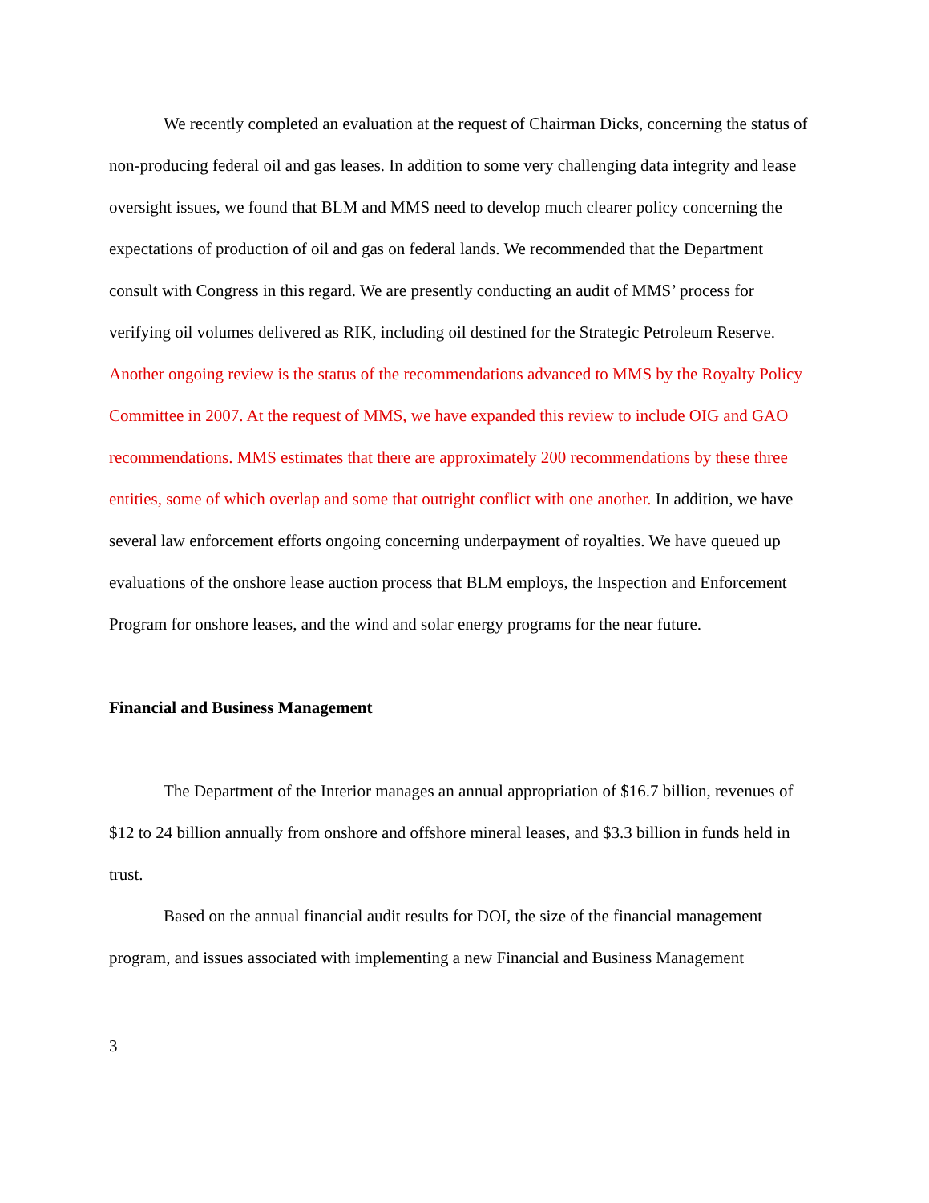We recently completed an evaluation at the request of Chairman Dicks, concerning the status of non-producing federal oil and gas leases. In addition to some very challenging data integrity and lease oversight issues, we found that BLM and MMS need to develop much clearer policy concerning the expectations of production of oil and gas on federal lands. We recommended that the Department consult with Congress in this regard. We are presently conducting an audit of MMS’ process for verifying oil volumes delivered as RIK, including oil destined for the Strategic Petroleum Reserve. Another ongoing review is the status of the recommendations advanced to MMS by the Royalty Policy Committee in 2007. At the request of MMS, we have expanded this review to include OIG and GAO recommendations. MMS estimates that there are approximately 200 recommendations by these three entities, some of which overlap and some that outright conflict with one another. In addition, we have several law enforcement efforts ongoing concerning underpayment of royalties. We have queued up evaluations of the onshore lease auction process that BLM employs, the Inspection and Enforcement Program for onshore leases, and the wind and solar energy programs for the near future.
Financial and Business Management
The Department of the Interior manages an annual appropriation of $16.7 billion, revenues of $12 to 24 billion annually from onshore and offshore mineral leases, and $3.3 billion in funds held in trust.
Based on the annual financial audit results for DOI, the size of the financial management program, and issues associated with implementing a new Financial and Business Management
3